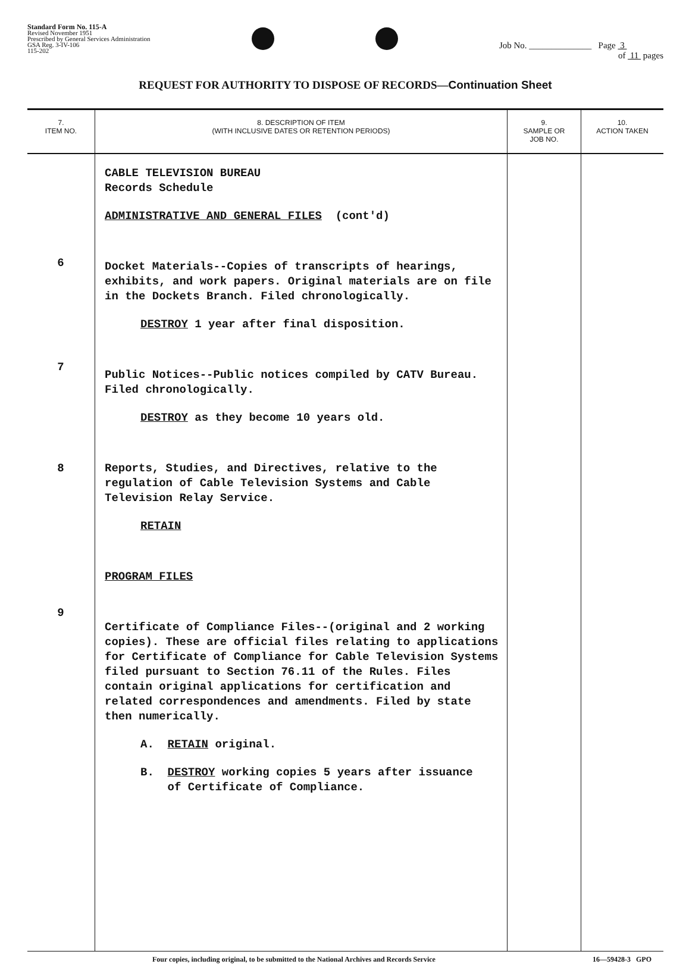Standard Form No. 115-A
Revised November 1951
Prescribed by General Services Administration
GSA Reg. 3-IV-106
115-202
Job No. ______________ Page 3
of 11 pages
REQUEST FOR AUTHORITY TO DISPOSE OF RECORDS—Continuation Sheet
| 7. ITEM NO. | 8. DESCRIPTION OF ITEM (WITH INCLUSIVE DATES OR RETENTION PERIODS) | 9. SAMPLE OR JOB NO. | 10. ACTION TAKEN |
| --- | --- | --- | --- |
| 6 7 8 9 | CABLE TELEVISION BUREAU Records Schedule ADMINISTRATIVE AND GENERAL FILES (cont'd) Docket Materials--Copies of transcripts of hearings, exhibits, and work papers. Original materials are on file in the Dockets Branch. Filed chronologically. DESTROY 1 year after final disposition. Public Notices--Public notices compiled by CATV Bureau. Filed chronologically. DESTROY as they become 10 years old. Reports, Studies, and Directives, relative to the regulation of Cable Television Systems and Cable Television Relay Service. RETAIN PROGRAM FILES Certificate of Compliance Files--(original and 2 working copies). These are official files relating to applications for Certificate of Compliance for Cable Television Systems filed pursuant to Section 76.11 of the Rules. Files contain original applications for certification and related correspondences and amendments. Filed by state then numerically. A. RETAIN original. B. DESTROY working copies 5 years after issuance of Certificate of Compliance. | | |
Four copies, including original, to be submitted to the National Archives and Records Service 16—59428-3 GPO